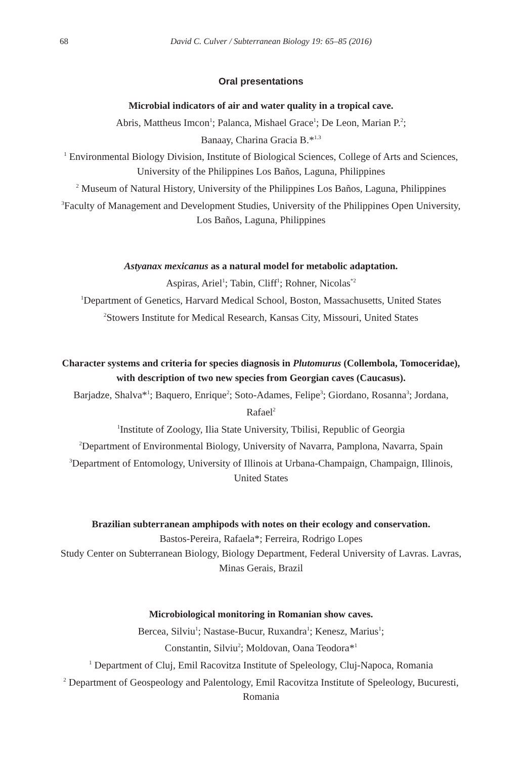68 David C. Culver / Subterranean Biology 19: 65–85 (2016)
Oral presentations
Microbial indicators of air and water quality in a tropical cave.
Abris, Mattheus Imcon<sup>1</sup>; Palanca, Mishael Grace<sup>1</sup>; De Leon, Marian P.<sup>2</sup>;
Banaay, Charina Gracia B.*<sup>1.3</sup>
<sup>1</sup> Environmental Biology Division, Institute of Biological Sciences, College of Arts and Sciences, University of the Philippines Los Baños, Laguna, Philippines
<sup>2</sup> Museum of Natural History, University of the Philippines Los Baños, Laguna, Philippines
<sup>3</sup> Faculty of Management and Development Studies, University of the Philippines Open University, Los Baños, Laguna, Philippines
Astyanax mexicanus as a natural model for metabolic adaptation.
Aspiras, Ariel<sup>1</sup>; Tabin, Cliff<sup>1</sup>; Rohner, Nicolas<sup>*2</sup>
<sup>1</sup> Department of Genetics, Harvard Medical School, Boston, Massachusetts, United States
<sup>2</sup> Stowers Institute for Medical Research, Kansas City, Missouri, United States
Character systems and criteria for species diagnosis in Plutomurus (Collembola, Tomoceridae), with description of two new species from Georgian caves (Caucasus).
Barjadze, Shalva*<sup>1</sup>; Baquero, Enrique<sup>2</sup>; Soto-Adames, Felipe<sup>3</sup>; Giordano, Rosanna<sup>3</sup>; Jordana, Rafael<sup>2</sup>
<sup>1</sup> Institute of Zoology, Ilia State University, Tbilisi, Republic of Georgia
<sup>2</sup> Department of Environmental Biology, University of Navarra, Pamplona, Navarra, Spain
<sup>3</sup> Department of Entomology, University of Illinois at Urbana-Champaign, Champaign, Illinois, United States
Brazilian subterranean amphipods with notes on their ecology and conservation.
Bastos-Pereira, Rafaela*; Ferreira, Rodrigo Lopes
Study Center on Subterranean Biology, Biology Department, Federal University of Lavras. Lavras, Minas Gerais, Brazil
Microbiological monitoring in Romanian show caves.
Bercea, Silviu<sup>1</sup>; Nastase-Bucur, Ruxandra<sup>1</sup>; Kenesz, Marius<sup>1</sup>;
Constantin, Silviu<sup>2</sup>; Moldovan, Oana Teodora*<sup>1</sup>
<sup>1</sup> Department of Cluj, Emil Racovitza Institute of Speleology, Cluj-Napoca, Romania
<sup>2</sup> Department of Geospeology and Palentology, Emil Racovitza Institute of Speleology, Bucuresti, Romania